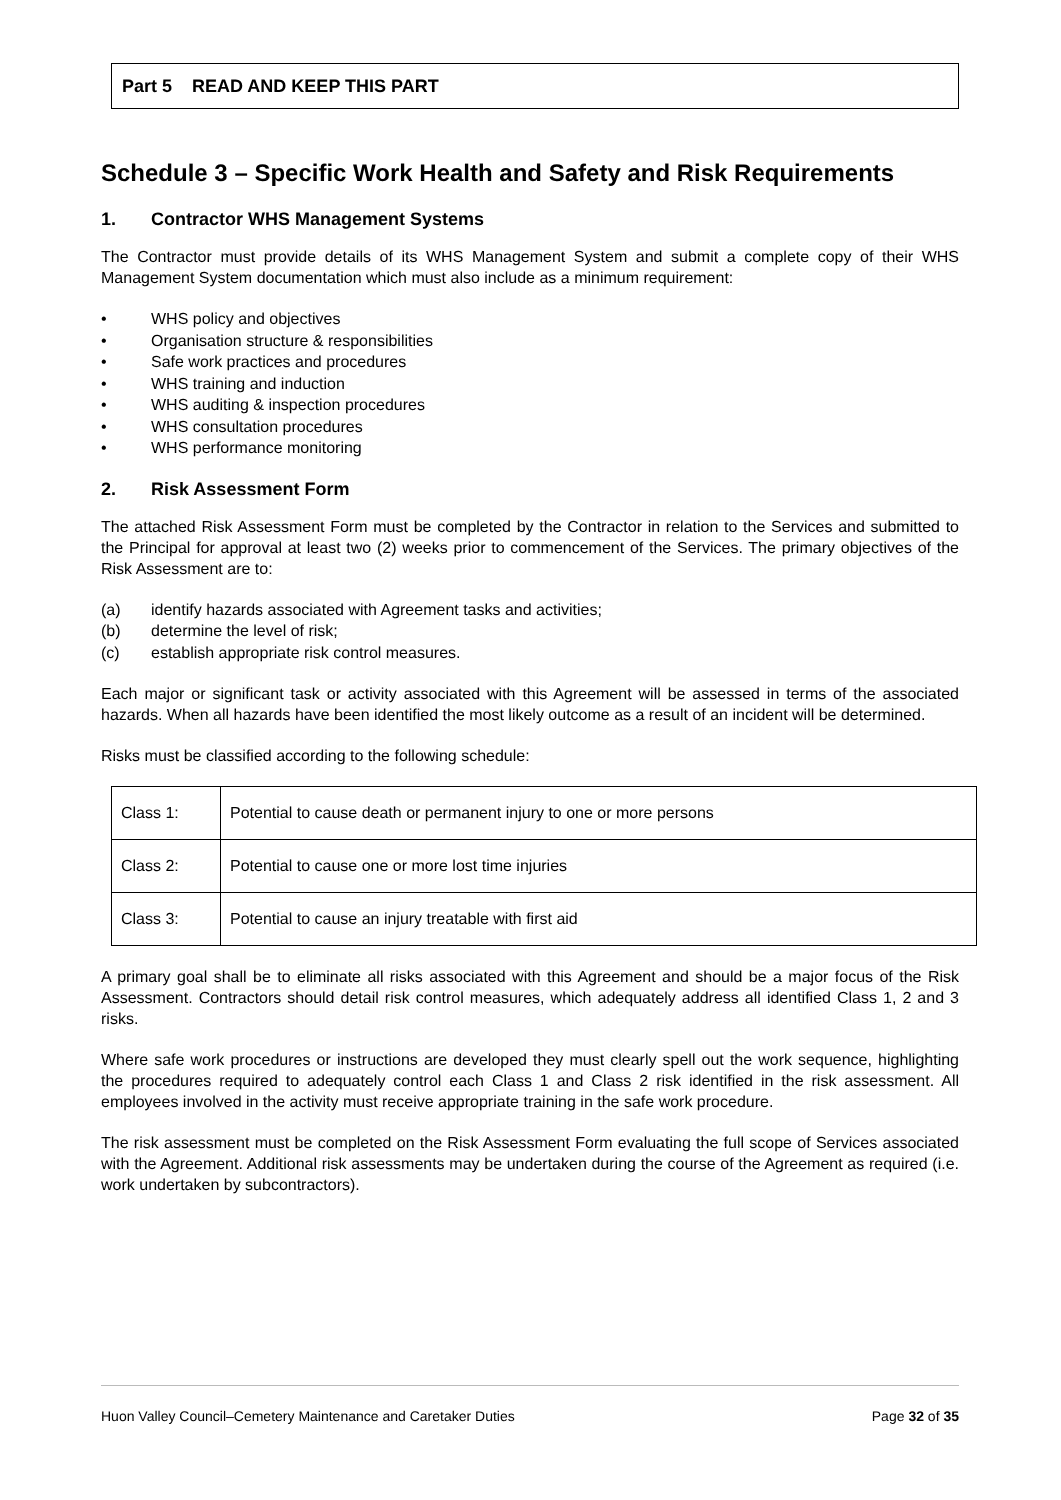Part 5 READ AND KEEP THIS PART
Schedule 3 – Specific Work Health and Safety and Risk Requirements
1. Contractor WHS Management Systems
The Contractor must provide details of its WHS Management System and submit a complete copy of their WHS Management System documentation which must also include as a minimum requirement:
• WHS policy and objectives
• Organisation structure & responsibilities
• Safe work practices and procedures
• WHS training and induction
• WHS auditing & inspection procedures
• WHS consultation procedures
• WHS performance monitoring
2. Risk Assessment Form
The attached Risk Assessment Form must be completed by the Contractor in relation to the Services and submitted to the Principal for approval at least two (2) weeks prior to commencement of the Services. The primary objectives of the Risk Assessment are to:
(a) identify hazards associated with Agreement tasks and activities;
(b) determine the level of risk;
(c) establish appropriate risk control measures.
Each major or significant task or activity associated with this Agreement will be assessed in terms of the associated hazards. When all hazards have been identified the most likely outcome as a result of an incident will be determined.
Risks must be classified according to the following schedule:
| Class 1: | Potential to cause death or permanent injury to one or more persons |
| Class 2: | Potential to cause one or more lost time injuries |
| Class 3: | Potential to cause an injury treatable with first aid |
A primary goal shall be to eliminate all risks associated with this Agreement and should be a major focus of the Risk Assessment. Contractors should detail risk control measures, which adequately address all identified Class 1, 2 and 3 risks.
Where safe work procedures or instructions are developed they must clearly spell out the work sequence, highlighting the procedures required to adequately control each Class 1 and Class 2 risk identified in the risk assessment. All employees involved in the activity must receive appropriate training in the safe work procedure.
The risk assessment must be completed on the Risk Assessment Form evaluating the full scope of Services associated with the Agreement. Additional risk assessments may be undertaken during the course of the Agreement as required (i.e. work undertaken by subcontractors).
Huon Valley Council–Cemetery Maintenance and Caretaker Duties Page 32 of 35